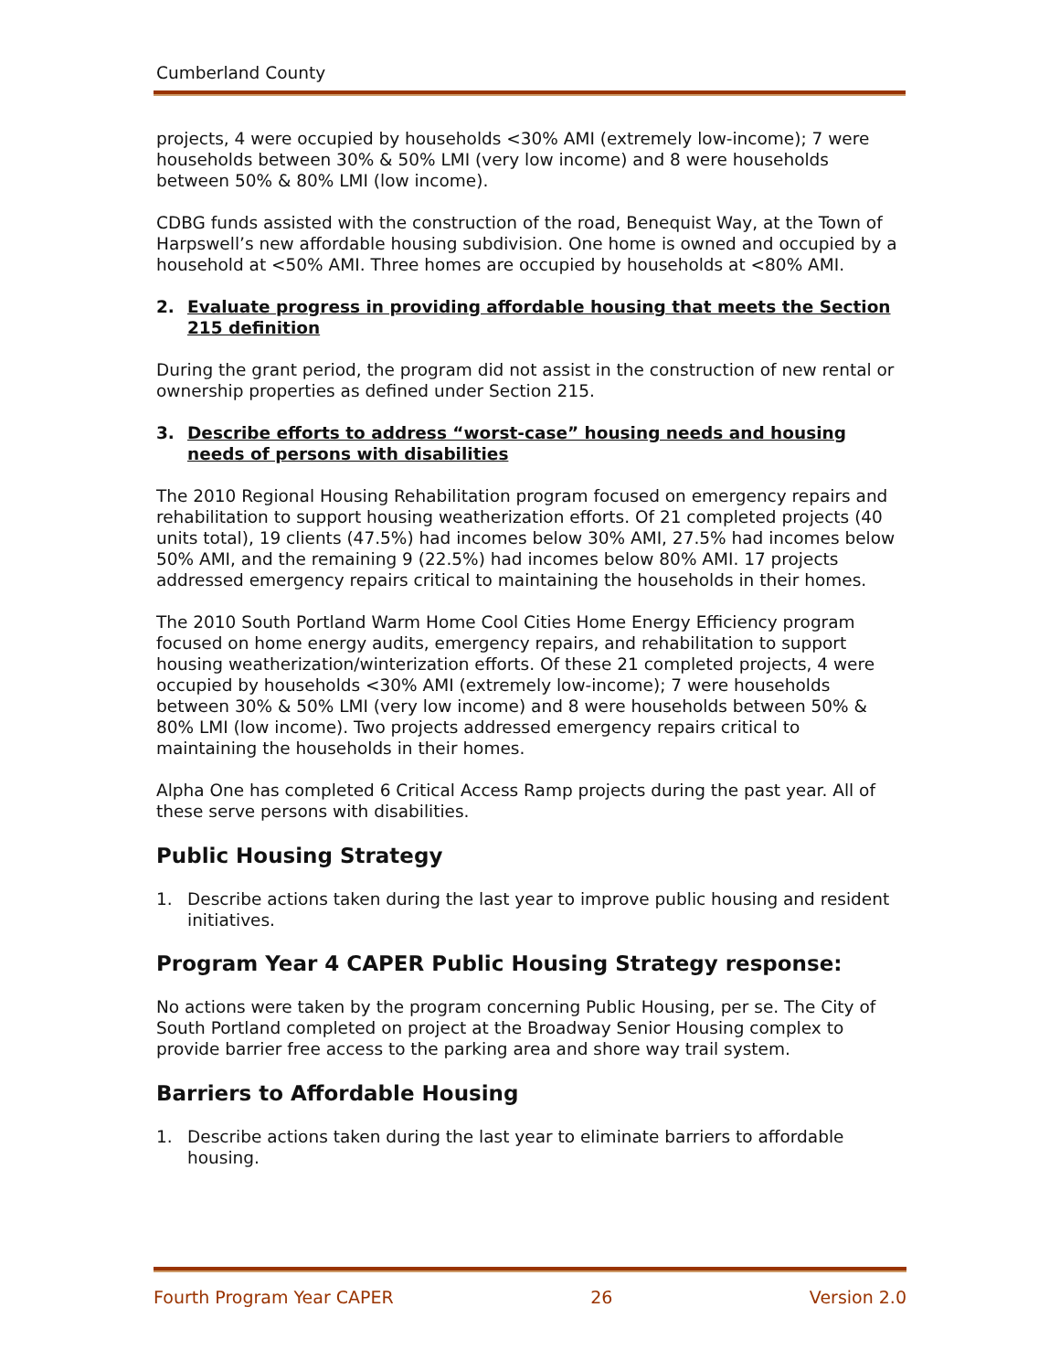Cumberland County
projects, 4 were occupied by households <30% AMI (extremely low-income); 7 were households between 30% & 50% LMI (very low income) and 8 were households between 50% & 80% LMI (low income).
CDBG funds assisted with the construction of the road, Benequist Way, at the Town of Harpswell’s new affordable housing subdivision. One home is owned and occupied by a household at <50% AMI. Three homes are occupied by households at <80% AMI.
2. Evaluate progress in providing affordable housing that meets the Section 215 definition
During the grant period, the program did not assist in the construction of new rental or ownership properties as defined under Section 215.
3. Describe efforts to address “worst-case” housing needs and housing needs of persons with disabilities
The 2010 Regional Housing Rehabilitation program focused on emergency repairs and rehabilitation to support housing weatherization efforts. Of 21 completed projects (40 units total), 19 clients (47.5%) had incomes below 30% AMI, 27.5% had incomes below 50% AMI, and the remaining 9 (22.5%) had incomes below 80% AMI. 17 projects addressed emergency repairs critical to maintaining the households in their homes.
The 2010 South Portland Warm Home Cool Cities Home Energy Efficiency program focused on home energy audits, emergency repairs, and rehabilitation to support housing weatherization/winterization efforts. Of these 21 completed projects, 4 were occupied by households <30% AMI (extremely low-income); 7 were households between 30% & 50% LMI (very low income) and 8 were households between 50% & 80% LMI (low income). Two projects addressed emergency repairs critical to maintaining the households in their homes.
Alpha One has completed 6 Critical Access Ramp projects during the past year. All of these serve persons with disabilities.
Public Housing Strategy
1. Describe actions taken during the last year to improve public housing and resident initiatives.
Program Year 4 CAPER Public Housing Strategy response:
No actions were taken by the program concerning Public Housing, per se. The City of South Portland completed on project at the Broadway Senior Housing complex to provide barrier free access to the parking area and shore way trail system.
Barriers to Affordable Housing
1. Describe actions taken during the last year to eliminate barriers to affordable housing.
Fourth Program Year CAPER 26 Version 2.0